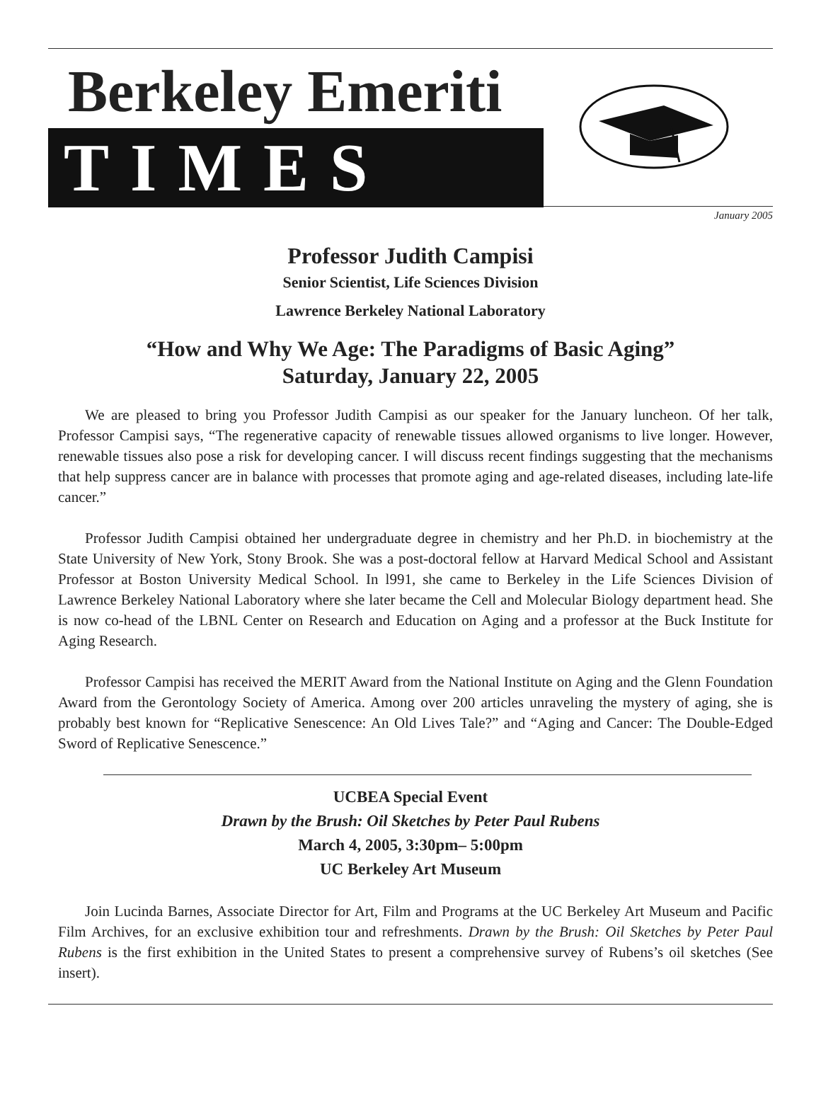Berkeley Emeriti
TIMES
January 2005
Professor Judith Campisi
Senior Scientist, Life Sciences Division
Lawrence Berkeley National Laboratory
“How and Why We Age: The Paradigms of Basic Aging”
Saturday, January 22, 2005
We are pleased to bring you Professor Judith Campisi as our speaker for the January luncheon. Of her talk, Professor Campisi says, “The regenerative capacity of renewable tissues allowed organisms to live longer. However, renewable tissues also pose a risk for developing cancer. I will discuss recent findings suggesting that the mechanisms that help suppress cancer are in balance with processes that promote aging and age-related diseases, including late-life cancer.”
Professor Judith Campisi obtained her undergraduate degree in chemistry and her Ph.D. in biochemistry at the State University of New York, Stony Brook. She was a post-doctoral fellow at Harvard Medical School and Assistant Professor at Boston University Medical School. In l991, she came to Berkeley in the Life Sciences Division of Lawrence Berkeley National Laboratory where she later became the Cell and Molecular Biology department head. She is now co-head of the LBNL Center on Research and Education on Aging and a professor at the Buck Institute for Aging Research.
Professor Campisi has received the MERIT Award from the National Institute on Aging and the Glenn Foundation Award from the Gerontology Society of America. Among over 200 articles unraveling the mystery of aging, she is probably best known for “Replicative Senescence: An Old Lives Tale?” and “Aging and Cancer: The Double-Edged Sword of Replicative Senescence.”
UCBEA Special Event
Drawn by the Brush: Oil Sketches by Peter Paul Rubens
March 4, 2005, 3:30pm– 5:00pm
UC Berkeley Art Museum
Join Lucinda Barnes, Associate Director for Art, Film and Programs at the UC Berkeley Art Museum and Pacific Film Archives, for an exclusive exhibition tour and refreshments. Drawn by the Brush: Oil Sketches by Peter Paul Rubens is the first exhibition in the United States to present a comprehensive survey of Rubens’s oil sketches (See insert).